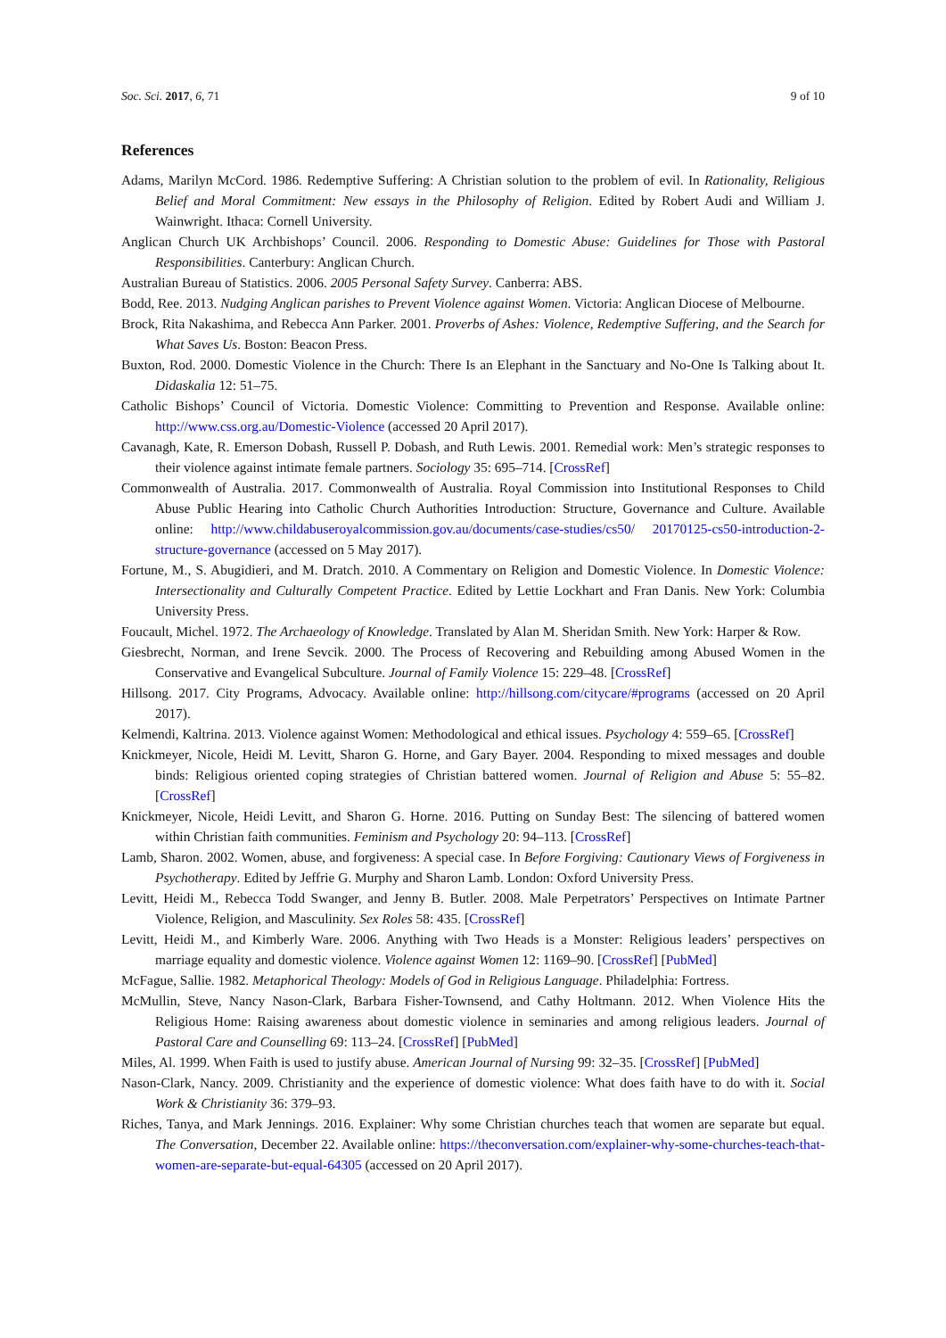Soc. Sci. 2017, 6, 71 9 of 10
References
Adams, Marilyn McCord. 1986. Redemptive Suffering: A Christian solution to the problem of evil. In Rationality, Religious Belief and Moral Commitment: New essays in the Philosophy of Religion. Edited by Robert Audi and William J. Wainwright. Ithaca: Cornell University.
Anglican Church UK Archbishops’ Council. 2006. Responding to Domestic Abuse: Guidelines for Those with Pastoral Responsibilities. Canterbury: Anglican Church.
Australian Bureau of Statistics. 2006. 2005 Personal Safety Survey. Canberra: ABS.
Bodd, Ree. 2013. Nudging Anglican parishes to Prevent Violence against Women. Victoria: Anglican Diocese of Melbourne.
Brock, Rita Nakashima, and Rebecca Ann Parker. 2001. Proverbs of Ashes: Violence, Redemptive Suffering, and the Search for What Saves Us. Boston: Beacon Press.
Buxton, Rod. 2000. Domestic Violence in the Church: There Is an Elephant in the Sanctuary and No-One Is Talking about It. Didaskalia 12: 51–75.
Catholic Bishops’ Council of Victoria. Domestic Violence: Committing to Prevention and Response. Available online: http://www.css.org.au/Domestic-Violence (accessed 20 April 2017).
Cavanagh, Kate, R. Emerson Dobash, Russell P. Dobash, and Ruth Lewis. 2001. Remedial work: Men’s strategic responses to their violence against intimate female partners. Sociology 35: 695–714. [CrossRef]
Commonwealth of Australia. 2017. Commonwealth of Australia. Royal Commission into Institutional Responses to Child Abuse Public Hearing into Catholic Church Authorities Introduction: Structure, Governance and Culture. Available online: http://www.childabuseroyalcommission.gov.au/documents/case-studies/cs50/ 20170125-cs50-introduction-2-structure-governance (accessed on 5 May 2017).
Fortune, M., S. Abugidieri, and M. Dratch. 2010. A Commentary on Religion and Domestic Violence. In Domestic Violence: Intersectionality and Culturally Competent Practice. Edited by Lettie Lockhart and Fran Danis. New York: Columbia University Press.
Foucault, Michel. 1972. The Archaeology of Knowledge. Translated by Alan M. Sheridan Smith. New York: Harper & Row.
Giesbrecht, Norman, and Irene Sevcik. 2000. The Process of Recovering and Rebuilding among Abused Women in the Conservative and Evangelical Subculture. Journal of Family Violence 15: 229–48. [CrossRef]
Hillsong. 2017. City Programs, Advocacy. Available online: http://hillsong.com/citycare/#programs (accessed on 20 April 2017).
Kelmendi, Kaltrina. 2013. Violence against Women: Methodological and ethical issues. Psychology 4: 559–65. [CrossRef]
Knickmeyer, Nicole, Heidi M. Levitt, Sharon G. Horne, and Gary Bayer. 2004. Responding to mixed messages and double binds: Religious oriented coping strategies of Christian battered women. Journal of Religion and Abuse 5: 55–82. [CrossRef]
Knickmeyer, Nicole, Heidi Levitt, and Sharon G. Horne. 2016. Putting on Sunday Best: The silencing of battered women within Christian faith communities. Feminism and Psychology 20: 94–113. [CrossRef]
Lamb, Sharon. 2002. Women, abuse, and forgiveness: A special case. In Before Forgiving: Cautionary Views of Forgiveness in Psychotherapy. Edited by Jeffrie G. Murphy and Sharon Lamb. London: Oxford University Press.
Levitt, Heidi M., Rebecca Todd Swanger, and Jenny B. Butler. 2008. Male Perpetrators’ Perspectives on Intimate Partner Violence, Religion, and Masculinity. Sex Roles 58: 435. [CrossRef]
Levitt, Heidi M., and Kimberly Ware. 2006. Anything with Two Heads is a Monster: Religious leaders’ perspectives on marriage equality and domestic violence. Violence against Women 12: 1169–90. [CrossRef] [PubMed]
McFague, Sallie. 1982. Metaphorical Theology: Models of God in Religious Language. Philadelphia: Fortress.
McMullin, Steve, Nancy Nason-Clark, Barbara Fisher-Townsend, and Cathy Holtmann. 2012. When Violence Hits the Religious Home: Raising awareness about domestic violence in seminaries and among religious leaders. Journal of Pastoral Care and Counselling 69: 113–24. [CrossRef] [PubMed]
Miles, Al. 1999. When Faith is used to justify abuse. American Journal of Nursing 99: 32–35. [CrossRef] [PubMed]
Nason-Clark, Nancy. 2009. Christianity and the experience of domestic violence: What does faith have to do with it. Social Work & Christianity 36: 379–93.
Riches, Tanya, and Mark Jennings. 2016. Explainer: Why some Christian churches teach that women are separate but equal. The Conversation, December 22. Available online: https://theconversation.com/explainer-why-some-churches-teach-that-women-are-separate-but-equal-64305 (accessed on 20 April 2017).